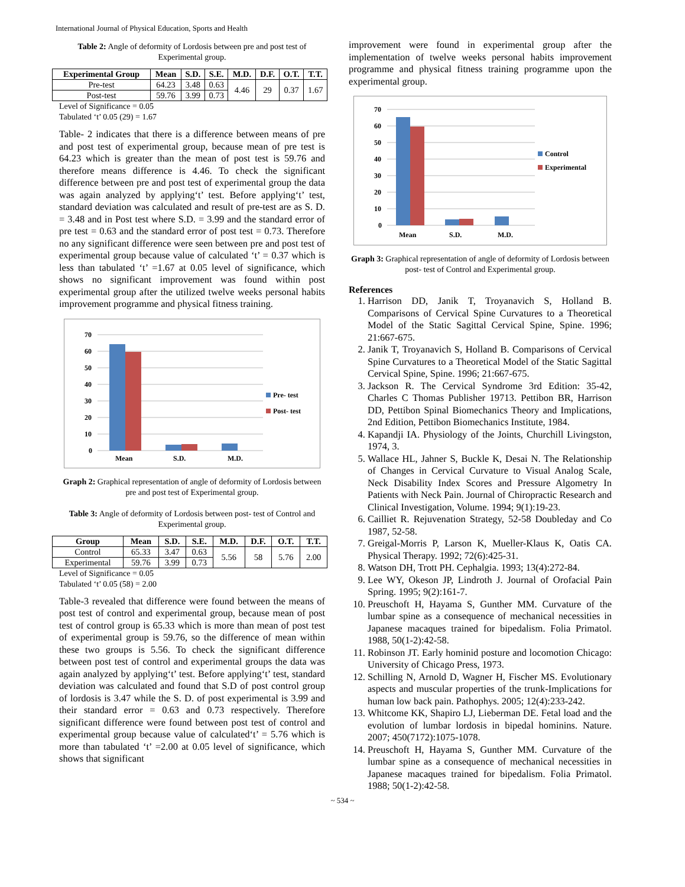International Journal of Physical Education, Sports and Health
Table 2: Angle of deformity of Lordosis between pre and post test of Experimental group.
| Experimental Group | Mean | S.D. | S.E. | M.D. | D.F. | O.T. | T.T. |
| --- | --- | --- | --- | --- | --- | --- | --- |
| Pre-test | 64.23 | 3.48 | 0.63 | 4.46 | 29 | 0.37 | 1.67 |
| Post-test | 59.76 | 3.99 | 0.73 | | | | |
Level of Significance = 0.05
Tabulated ‘t’ 0.05 (29) = 1.67
Table- 2 indicates that there is a difference between means of pre and post test of experimental group, because mean of pre test is 64.23 which is greater than the mean of post test is 59.76 and therefore means difference is 4.46. To check the significant difference between pre and post test of experimental group the data was again analyzed by applying‘t’ test. Before applying‘t’ test, standard deviation was calculated and result of pre-test are as S. D. = 3.48 and in Post test where S.D. = 3.99 and the standard error of pre test = 0.63 and the standard error of post test = 0.73. Therefore no any significant difference were seen between pre and post test of experimental group because value of calculated ‘t’ = 0.37 which is less than tabulated ‘t’ =1.67 at 0.05 level of significance, which shows no significant improvement was found within post experimental group after the utilized twelve weeks personal habits improvement programme and physical fitness training.
70
60
50
40
30
20
10
0
Mean
S.D.
M.D.
Pre- test
Post- test
Graph 2: Graphical representation of angle of deformity of Lordosis between pre and post test of Experimental group.
Table 3: Angle of deformity of Lordosis between post- test of Control and Experimental group.
| Group | Mean | S.D. | S.E. | M.D. | D.F. | O.T. | T.T. |
| --- | --- | --- | --- | --- | --- | --- | --- |
| Control | 65.33 | 3.47 | 0.63 | 5.56 | 58 | 5.76 | 2.00 |
| Experimental | 59.76 | 3.99 | 0.73 | | | | |
Level of Significance = 0.05
Tabulated ‘t’ 0.05 (58) = 2.00
Table-3 revealed that difference were found between the means of post test of control and experimental group, because mean of post test of control group is 65.33 which is more than mean of post test of experimental group is 59.76, so the difference of mean within these two groups is 5.56. To check the significant difference between post test of control and experimental groups the data was again analyzed by applying‘t’ test. Before applying‘t’ test, standard deviation was calculated and found that S.D of post control group of lordosis is 3.47 while the S. D. of post experimental is 3.99 and their standard error = 0.63 and 0.73 respectively. Therefore significant difference were found between post test of control and experimental group because value of calculated‘t’ = 5.76 which is more than tabulated ‘t’ =2.00 at 0.05 level of significance, which shows that significant
improvement were found in experimental group after the implementation of twelve weeks personal habits improvement programme and physical fitness training programme upon the experimental group.
70
60
50
40
30
20
10
0
Mean
S.D.
M.D.
Control
Experimental
Graph 3: Graphical representation of angle of deformity of Lordosis between post- test of Control and Experimental group.
References
1. Harrison DD, Janik T, Troyanavich S, Holland B. Comparisons of Cervical Spine Curvatures to a Theoretical Model of the Static Sagittal Cervical Spine, Spine. 1996; 21:667-675.
2. Janik T, Troyanavich S, Holland B. Comparisons of Cervical Spine Curvatures to a Theoretical Model of the Static Sagittal Cervical Spine, Spine. 1996; 21:667-675.
3. Jackson R. The Cervical Syndrome 3rd Edition: 35-42, Charles C Thomas Publisher 19713. Pettibon BR, Harrison DD, Pettibon Spinal Biomechanics Theory and Implications, 2nd Edition, Pettibon Biomechanics Institute, 1984.
4. Kapandji IA. Physiology of the Joints, Churchill Livingston, 1974, 3.
5. Wallace HL, Jahner S, Buckle K, Desai N. The Relationship of Changes in Cervical Curvature to Visual Analog Scale, Neck Disability Index Scores and Pressure Algometry In Patients with Neck Pain. Journal of Chiropractic Research and Clinical Investigation, Volume. 1994; 9(1):19-23.
6. Cailliet R. Rejuvenation Strategy, 52-58 Doubleday and Co 1987, 52-58.
7. Greigal-Morris P, Larson K, Mueller-Klaus K, Oatis CA. Physical Therapy. 1992; 72(6):425-31.
8. Watson DH, Trott PH. Cephalgia. 1993; 13(4):272-84.
9. Lee WY, Okeson JP, Lindroth J. Journal of Orofacial Pain Spring. 1995; 9(2):161-7.
10. Preuschoft H, Hayama S, Gunther MM. Curvature of the lumbar spine as a consequence of mechanical necessities in Japanese macaques trained for bipedalism. Folia Primatol. 1988, 50(1-2):42-58.
11. Robinson JT. Early hominid posture and locomotion Chicago: University of Chicago Press, 1973.
12. Schilling N, Arnold D, Wagner H, Fischer MS. Evolutionary aspects and muscular properties of the trunk-Implications for human low back pain. Pathophys. 2005; 12(4):233-242.
13. Whitcome KK, Shapiro LJ, Lieberman DE. Fetal load and the evolution of lumbar lordosis in bipedal hominins. Nature. 2007; 450(7172):1075-1078.
14. Preuschoft H, Hayama S, Gunther MM. Curvature of the lumbar spine as a consequence of mechanical necessities in Japanese macaques trained for bipedalism. Folia Primatol. 1988; 50(1-2):42-58.
~ 534 ~